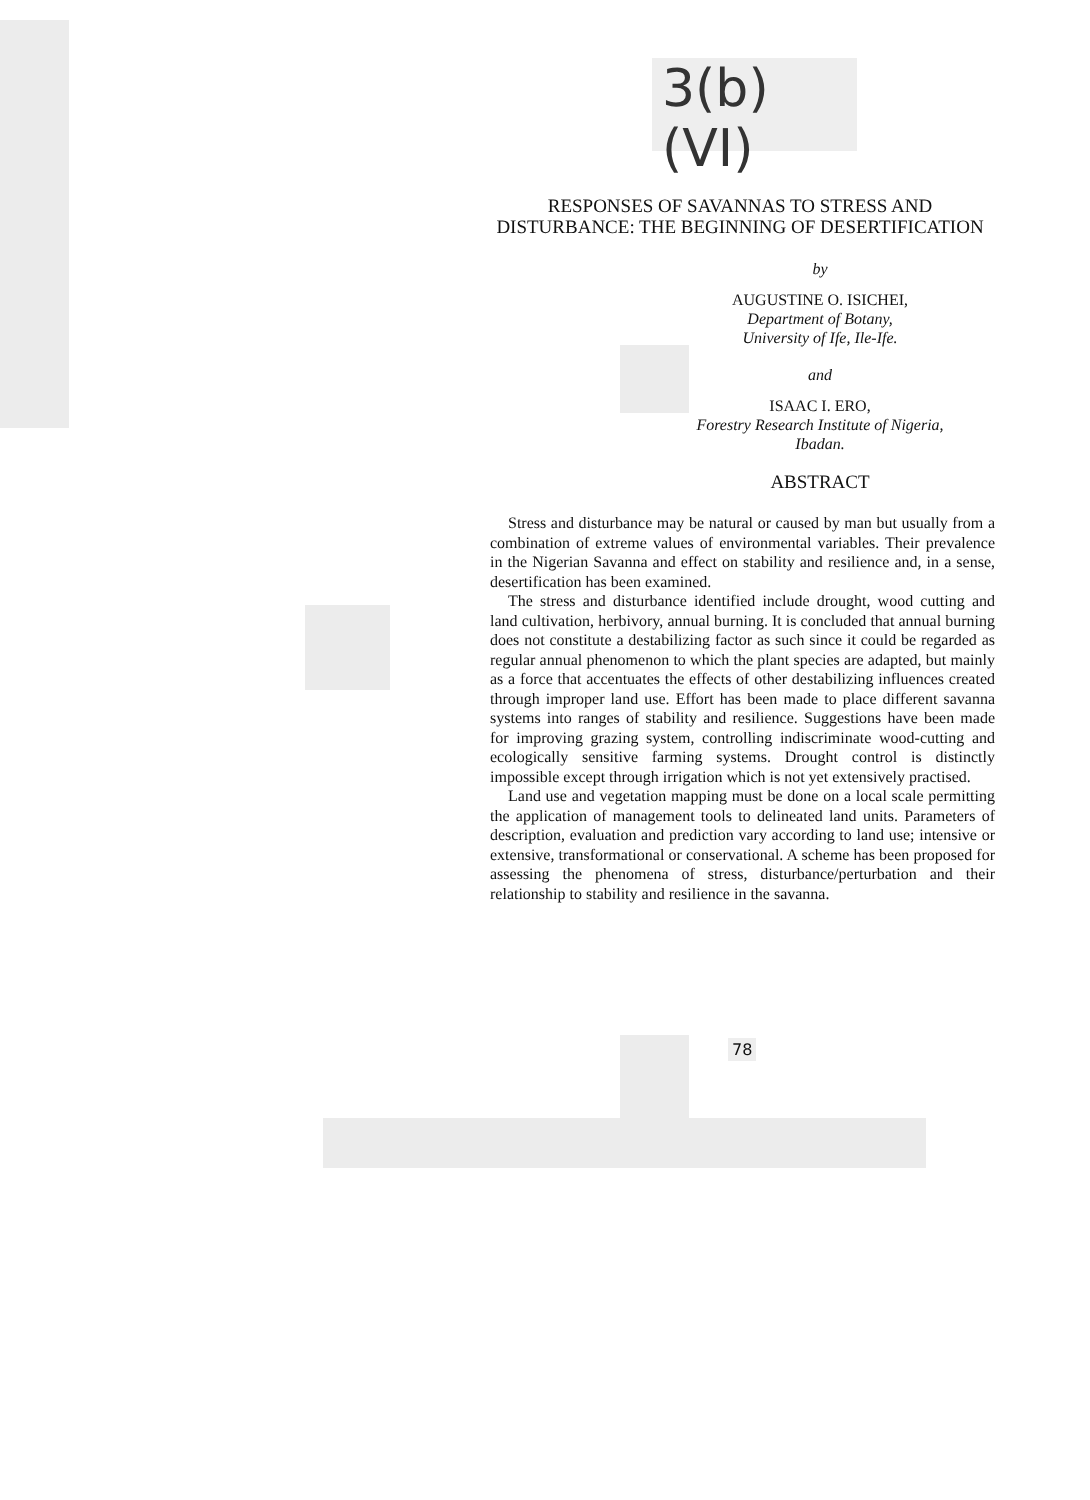3(b) (VI)
RESPONSES OF SAVANNAS TO STRESS AND
DISTURBANCE: THE BEGINNING OF DESERTIFICATION
by
AUGUSTINE O. ISICHEI,
Department of Botany,
University of Ife, Ile-Ife.
and
ISAAC I. ERO,
Forestry Research Institute of Nigeria,
Ibadan.
ABSTRACT
Stress and disturbance may be natural or caused by man but usually from a combination of extreme values of environmental variables. Their prevalence in the Nigerian Savanna and effect on stability and resilience and, in a sense, desertification has been examined.
The stress and disturbance identified include drought, wood cutting and land cultivation, herbivory, annual burning. It is concluded that annual burning does not constitute a destabilizing factor as such since it could be regarded as regular annual phenomenon to which the plant species are adapted, but mainly as a force that accentuates the effects of other destabilizing influences created through improper land use. Effort has been made to place different savanna systems into ranges of stability and resilience. Suggestions have been made for improving grazing system, controlling indiscriminate wood-cutting and ecologically sensitive farming systems. Drought control is distinctly impossible except through irrigation which is not yet extensively practised.
Land use and vegetation mapping must be done on a local scale permitting the application of management tools to delineated land units. Parameters of description, evaluation and prediction vary according to land use; intensive or extensive, transformational or conservational. A scheme has been proposed for assessing the phenomena of stress, disturbance/perturbation and their relationship to stability and resilience in the savanna.
78